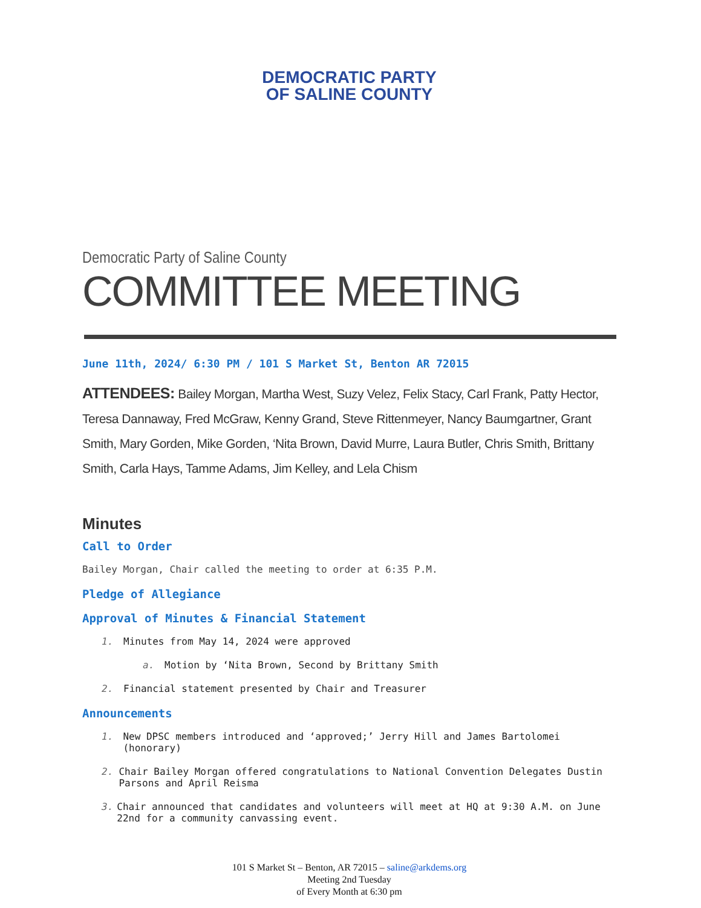DEMOCRATIC PARTY
OF SALINE COUNTY
Democratic Party of Saline County
COMMITTEE MEETING
June 11th, 2024/ 6:30 PM / 101 S Market St, Benton AR 72015
ATTENDEES: Bailey Morgan, Martha West, Suzy Velez, Felix Stacy, Carl Frank, Patty Hector, Teresa Dannaway, Fred McGraw, Kenny Grand, Steve Rittenmeyer, Nancy Baumgartner, Grant Smith, Mary Gorden, Mike Gorden, ‘Nita Brown, David Murre, Laura Butler, Chris Smith, Brittany Smith, Carla Hays, Tamme Adams, Jim Kelley, and Lela Chism
Minutes
Call to Order
Bailey Morgan, Chair called the meeting to order at 6:35 P.M.
Pledge of Allegiance
Approval of Minutes & Financial Statement
1. Minutes from May 14, 2024 were approved
a. Motion by ‘Nita Brown, Second by Brittany Smith
2. Financial statement presented by Chair and Treasurer
Announcements
1. New DPSC members introduced and ‘approved;’ Jerry Hill and James Bartolomei (honorary)
2. Chair Bailey Morgan offered congratulations to National Convention Delegates Dustin Parsons and April Reisma
3. Chair announced that candidates and volunteers will meet at HQ at 9:30 A.M. on June 22nd for a community canvassing event.
101 S Market St – Benton, AR 72015 – saline@arkdems.org
Meeting 2nd Tuesday
of Every Month at 6:30 pm